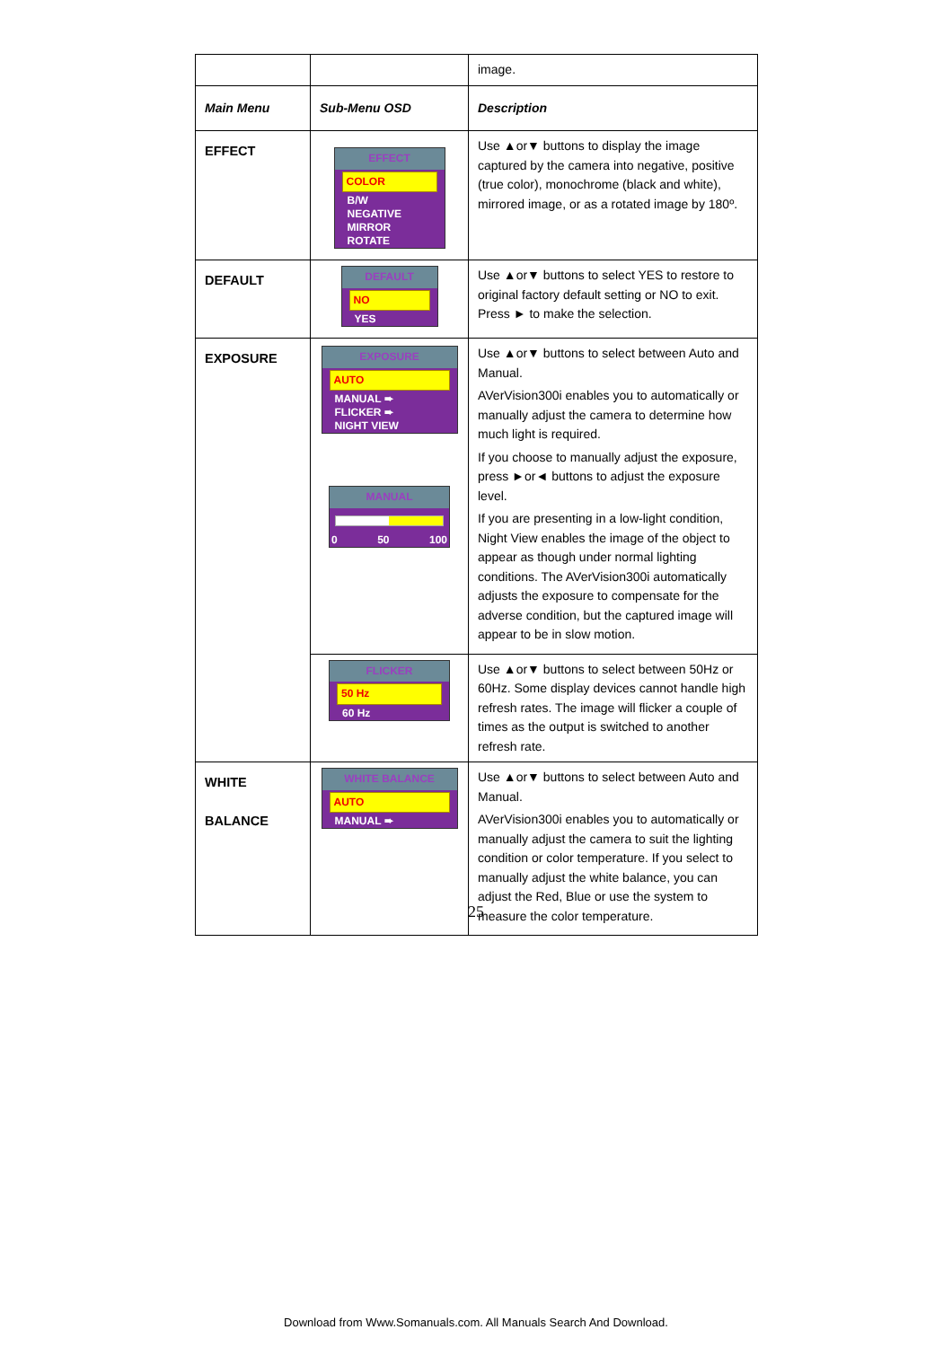| | | image. |
| Main Menu | Sub-Menu OSD | Description |
| EFFECT | EFFECT COLOR B/W NEGATIVE MIRROR ROTATE | Use ▲or▼ buttons to display the image captured by the camera into negative, positive (true color), monochrome (black and white), mirrored image, or as a rotated image by 180º. |
| DEFAULT | DEFAULT NO YES | Use ▲or▼ buttons to select YES to restore to original factory default setting or NO to exit. Press ► to make the selection. |
| EXPOSURE | EXPOSURE AUTO MANUAL ➨ FLICKER ➨ NIGHT VIEW MANUAL 0 50 100 | Use ▲or▼ buttons to select between Auto and Manual. AVerVision300i enables you to automatically or manually adjust the camera to determine how much light is required. If you choose to manually adjust the exposure, press ►or◄ buttons to adjust the exposure level. If you are presenting in a low-light condition, Night View enables the image of the object to appear as though under normal lighting conditions. The AVerVision300i automatically adjusts the exposure to compensate for the adverse condition, but the captured image will appear to be in slow motion. |
| | FLICKER 50 Hz 60 Hz | Use ▲or▼ buttons to select between 50Hz or 60Hz. Some display devices cannot handle high refresh rates. The image will flicker a couple of times as the output is switched to another refresh rate. |
| WHITE BALANCE | WHITE BALANCE AUTO MANUAL ➨ | Use ▲or▼ buttons to select between Auto and Manual. AVerVision300i enables you to automatically or manually adjust the camera to suit the lighting condition or color temperature. If you select to manually adjust the white balance, you can adjust the Red, Blue or use the system to measure the color temperature. |
25
Download from Www.Somanuals.com. All Manuals Search And Download.